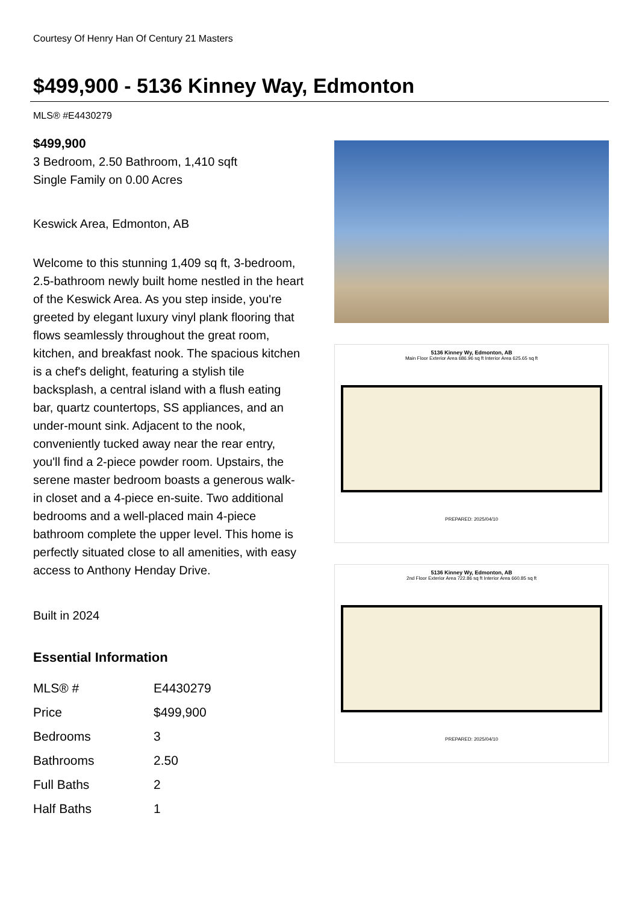Courtesy Of Henry Han Of Century 21 Masters
$499,900 - 5136 Kinney Way, Edmonton
MLS® #E4430279
$499,900
3 Bedroom, 2.50 Bathroom, 1,410 sqft
Single Family on 0.00 Acres
Keswick Area, Edmonton, AB
Welcome to this stunning 1,409 sq ft, 3-bedroom, 2.5-bathroom newly built home nestled in the heart of the Keswick Area. As you step inside, you're greeted by elegant luxury vinyl plank flooring that flows seamlessly throughout the great room, kitchen, and breakfast nook. The spacious kitchen is a chef's delight, featuring a stylish tile backsplash, a central island with a flush eating bar, quartz countertops, SS appliances, and an under-mount sink. Adjacent to the nook, conveniently tucked away near the rear entry, you'll find a 2-piece powder room. Upstairs, the serene master bedroom boasts a generous walk-in closet and a 4-piece en-suite. Two additional bedrooms and a well-placed main 4-piece bathroom complete the upper level. This home is perfectly situated close to all amenities, with easy access to Anthony Henday Drive.
Built in 2024
Essential Information
| MLS® # | E4430279 |
| Price | $499,900 |
| Bedrooms | 3 |
| Bathrooms | 2.50 |
| Full Baths | 2 |
| Half Baths | 1 |
5136 Kinney Wy, Edmonton, AB
Main Floor Exterior Area 686.96 sq ft Interior Area 625.65 sq ft
PREPARED: 2025/04/10
5136 Kinney Wy, Edmonton, AB
2nd Floor Exterior Area 722.86 sq ft Interior Area 660.85 sq ft
PREPARED: 2025/04/10